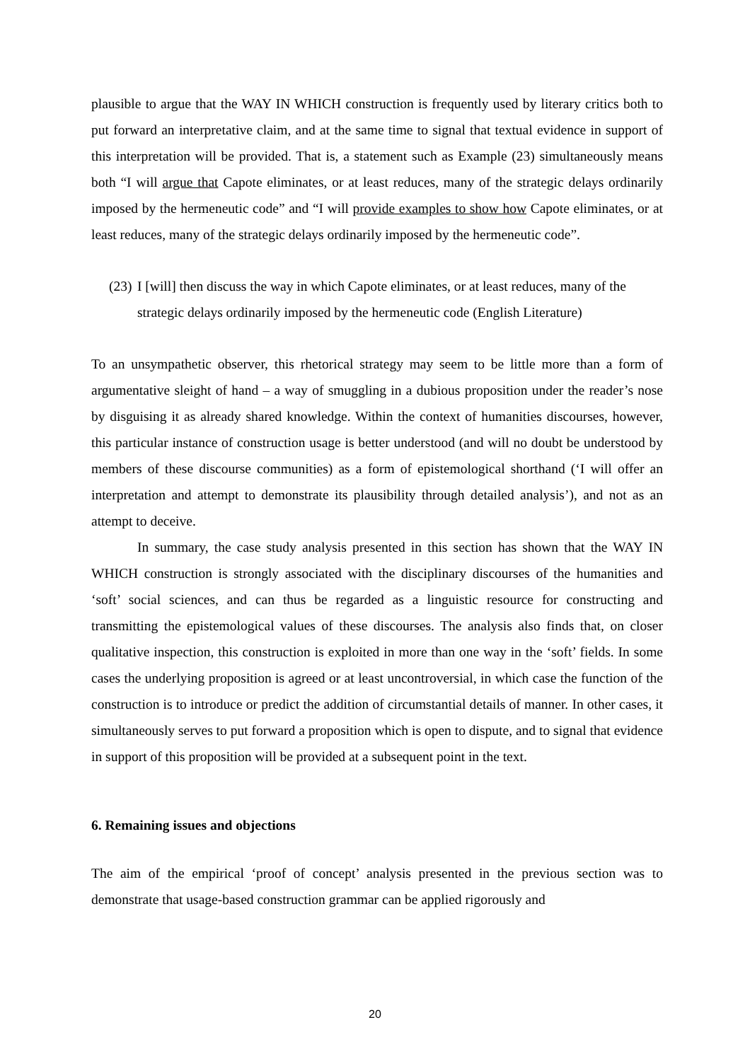plausible to argue that the WAY IN WHICH construction is frequently used by literary critics both to put forward an interpretative claim, and at the same time to signal that textual evidence in support of this interpretation will be provided. That is, a statement such as Example (23) simultaneously means both “I will argue that Capote eliminates, or at least reduces, many of the strategic delays ordinarily imposed by the hermeneutic code” and “I will provide examples to show how Capote eliminates, or at least reduces, many of the strategic delays ordinarily imposed by the hermeneutic code”.
(23)
I [will] then discuss the way in which Capote eliminates, or at least reduces, many of the strategic delays ordinarily imposed by the hermeneutic code (English Literature)
To an unsympathetic observer, this rhetorical strategy may seem to be little more than a form of argumentative sleight of hand – a way of smuggling in a dubious proposition under the reader’s nose by disguising it as already shared knowledge. Within the context of humanities discourses, however, this particular instance of construction usage is better understood (and will no doubt be understood by members of these discourse communities) as a form of epistemological shorthand (‘I will offer an interpretation and attempt to demonstrate its plausibility through detailed analysis’), and not as an attempt to deceive.
In summary, the case study analysis presented in this section has shown that the WAY IN WHICH construction is strongly associated with the disciplinary discourses of the humanities and ‘soft’ social sciences, and can thus be regarded as a linguistic resource for constructing and transmitting the epistemological values of these discourses. The analysis also finds that, on closer qualitative inspection, this construction is exploited in more than one way in the ‘soft’ fields. In some cases the underlying proposition is agreed or at least uncontroversial, in which case the function of the construction is to introduce or predict the addition of circumstantial details of manner. In other cases, it simultaneously serves to put forward a proposition which is open to dispute, and to signal that evidence in support of this proposition will be provided at a subsequent point in the text.
6. Remaining issues and objections
The aim of the empirical ‘proof of concept’ analysis presented in the previous section was to demonstrate that usage-based construction grammar can be applied rigorously and
20